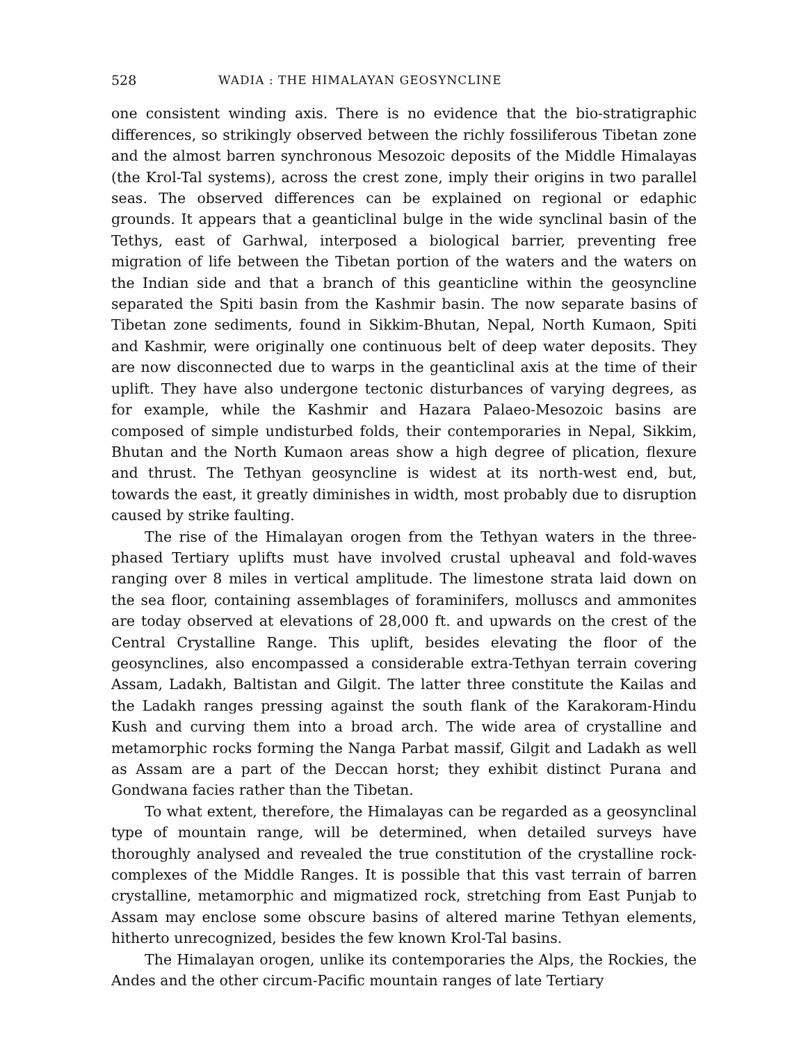528 WADIA : THE HIMALAYAN GEOSYNCLINE
one consistent winding axis. There is no evidence that the bio-stratigraphic differences, so strikingly observed between the richly fossiliferous Tibetan zone and the almost barren synchronous Mesozoic deposits of the Middle Himalayas (the Krol-Tal systems), across the crest zone, imply their origins in two parallel seas. The observed differences can be explained on regional or edaphic grounds. It appears that a geanticlinal bulge in the wide synclinal basin of the Tethys, east of Garhwal, interposed a biological barrier, preventing free migration of life between the Tibetan portion of the waters and the waters on the Indian side and that a branch of this geanticline within the geosyncline separated the Spiti basin from the Kashmir basin. The now separate basins of Tibetan zone sediments, found in Sikkim-Bhutan, Nepal, North Kumaon, Spiti and Kashmir, were originally one continuous belt of deep water deposits. They are now disconnected due to warps in the geanticlinal axis at the time of their uplift. They have also undergone tectonic disturbances of varying degrees, as for example, while the Kashmir and Hazara Palaeo-Mesozoic basins are composed of simple undisturbed folds, their contemporaries in Nepal, Sikkim, Bhutan and the North Kumaon areas show a high degree of plication, flexure and thrust. The Tethyan geosyncline is widest at its north-west end, but, towards the east, it greatly diminishes in width, most probably due to disruption caused by strike faulting.
The rise of the Himalayan orogen from the Tethyan waters in the three-phased Tertiary uplifts must have involved crustal upheaval and fold-waves ranging over 8 miles in vertical amplitude. The limestone strata laid down on the sea floor, containing assemblages of foraminifers, molluscs and ammonites are today observed at elevations of 28,000 ft. and upwards on the crest of the Central Crystalline Range. This uplift, besides elevating the floor of the geosynclines, also encompassed a considerable extra-Tethyan terrain covering Assam, Ladakh, Baltistan and Gilgit. The latter three constitute the Kailas and the Ladakh ranges pressing against the south flank of the Karakoram-Hindu Kush and curving them into a broad arch. The wide area of crystalline and metamorphic rocks forming the Nanga Parbat massif, Gilgit and Ladakh as well as Assam are a part of the Deccan horst; they exhibit distinct Purana and Gondwana facies rather than the Tibetan.
To what extent, therefore, the Himalayas can be regarded as a geosynclinal type of mountain range, will be determined, when detailed surveys have thoroughly analysed and revealed the true constitution of the crystalline rock-complexes of the Middle Ranges. It is possible that this vast terrain of barren crystalline, metamorphic and migmatized rock, stretching from East Punjab to Assam may enclose some obscure basins of altered marine Tethyan elements, hitherto unrecognized, besides the few known Krol-Tal basins.
The Himalayan orogen, unlike its contemporaries the Alps, the Rockies, the Andes and the other circum-Pacific mountain ranges of late Tertiary